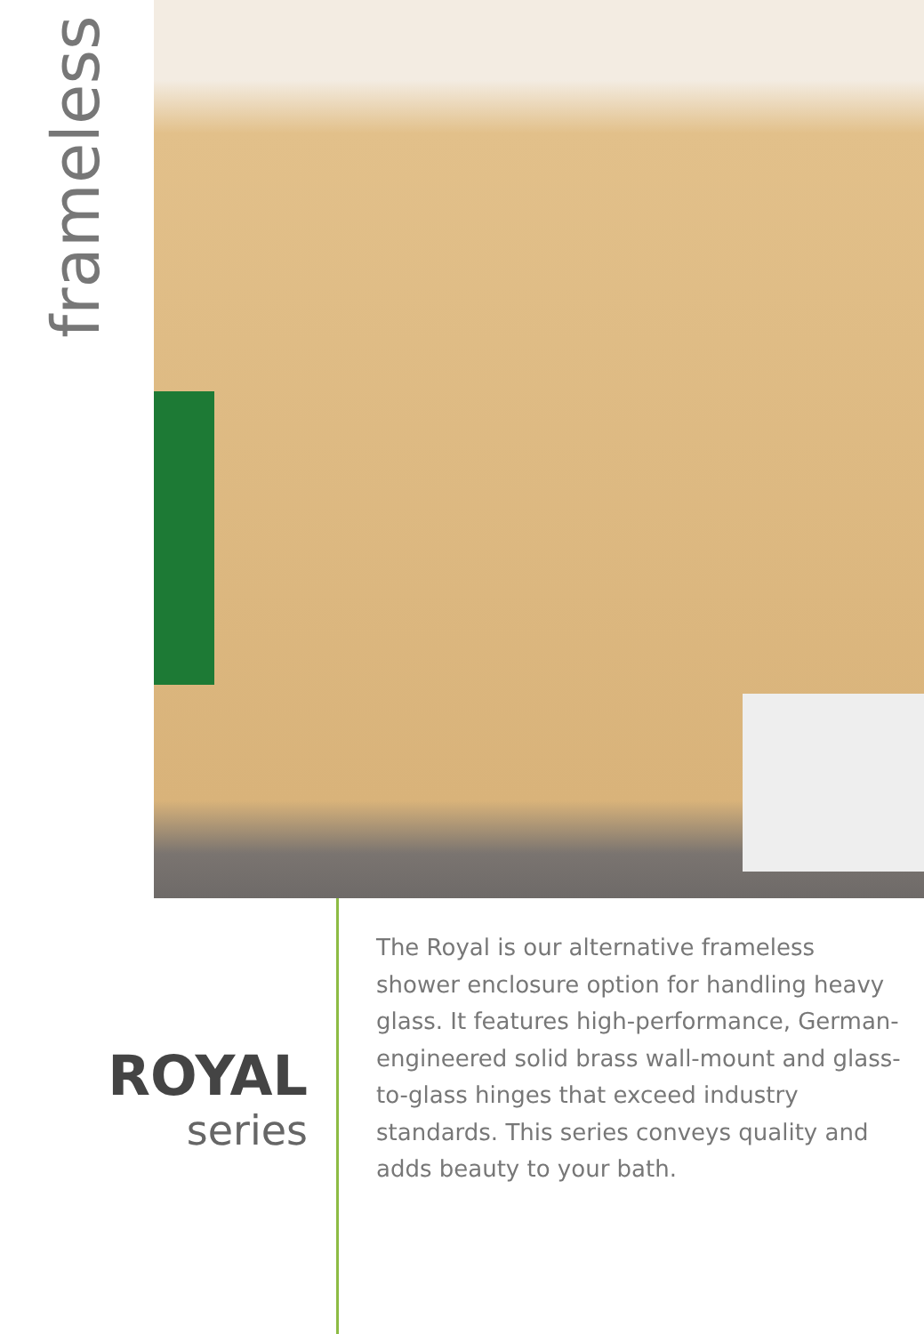frameless
ROYAL
series
The Royal is our alternative frameless shower enclosure option for handling heavy glass. It features high-performance, German-engineered solid brass wall-mount and glass-to-glass hinges that exceed industry standards. This series conveys quality and adds beauty to your bath.